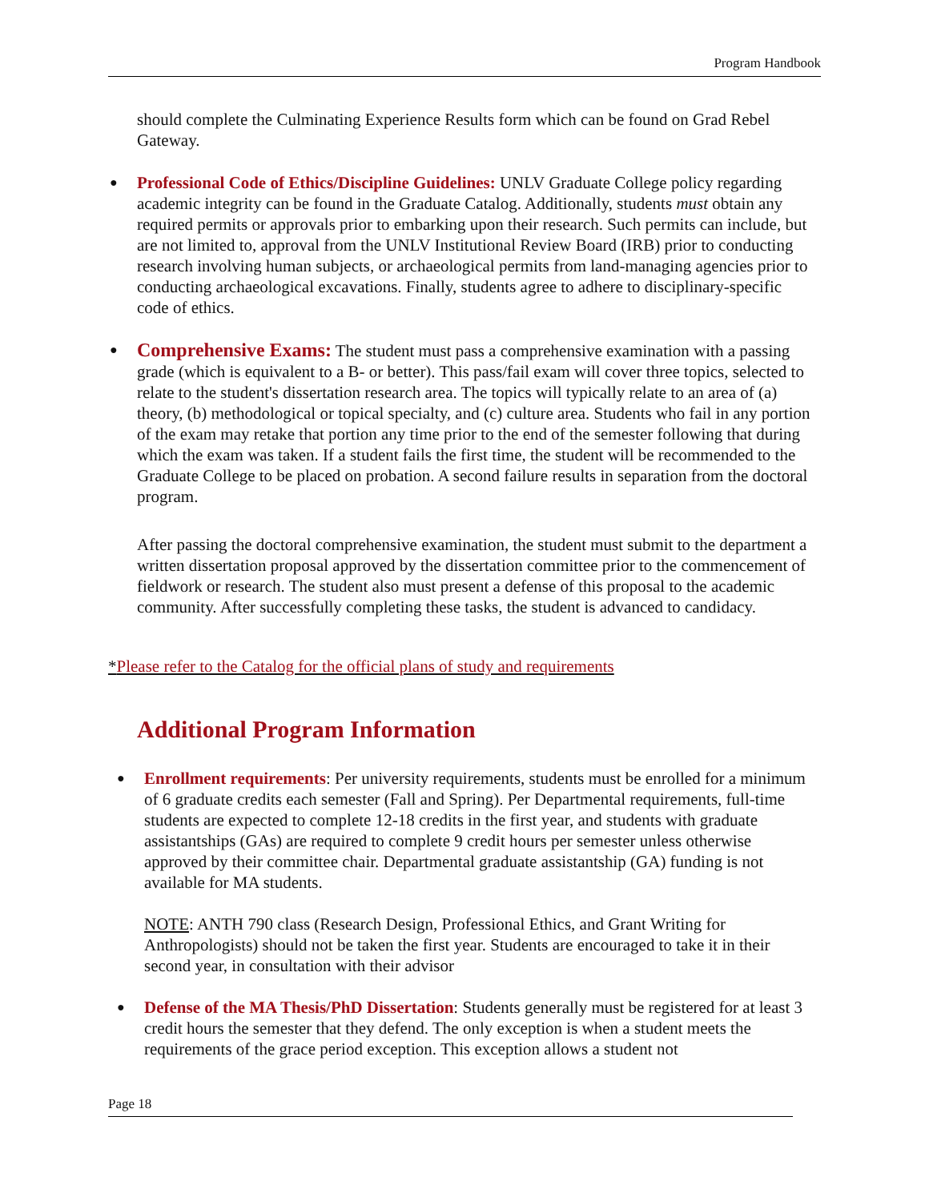Program Handbook
should complete the Culminating Experience Results form which can be found on Grad Rebel Gateway.
● Professional Code of Ethics/Discipline Guidelines: UNLV Graduate College policy regarding academic integrity can be found in the Graduate Catalog. Additionally, students must obtain any required permits or approvals prior to embarking upon their research. Such permits can include, but are not limited to, approval from the UNLV Institutional Review Board (IRB) prior to conducting research involving human subjects, or archaeological permits from land-managing agencies prior to conducting archaeological excavations. Finally, students agree to adhere to disciplinary-specific code of ethics.
● Comprehensive Exams: The student must pass a comprehensive examination with a passing grade (which is equivalent to a B- or better). This pass/fail exam will cover three topics, selected to relate to the student's dissertation research area. The topics will typically relate to an area of (a) theory, (b) methodological or topical specialty, and (c) culture area. Students who fail in any portion of the exam may retake that portion any time prior to the end of the semester following that during which the exam was taken. If a student fails the first time, the student will be recommended to the Graduate College to be placed on probation. A second failure results in separation from the doctoral program.
After passing the doctoral comprehensive examination, the student must submit to the department a written dissertation proposal approved by the dissertation committee prior to the commencement of fieldwork or research. The student also must present a defense of this proposal to the academic community. After successfully completing these tasks, the student is advanced to candidacy.
*Please refer to the Catalog for the official plans of study and requirements
Additional Program Information
● Enrollment requirements: Per university requirements, students must be enrolled for a minimum of 6 graduate credits each semester (Fall and Spring). Per Departmental requirements, full-time students are expected to complete 12-18 credits in the first year, and students with graduate assistantships (GAs) are required to complete 9 credit hours per semester unless otherwise approved by their committee chair. Departmental graduate assistantship (GA) funding is not available for MA students.
NOTE: ANTH 790 class (Research Design, Professional Ethics, and Grant Writing for Anthropologists) should not be taken the first year. Students are encouraged to take it in their second year, in consultation with their advisor
● Defense of the MA Thesis/PhD Dissertation: Students generally must be registered for at least 3 credit hours the semester that they defend. The only exception is when a student meets the requirements of the grace period exception. This exception allows a student not
Page 18